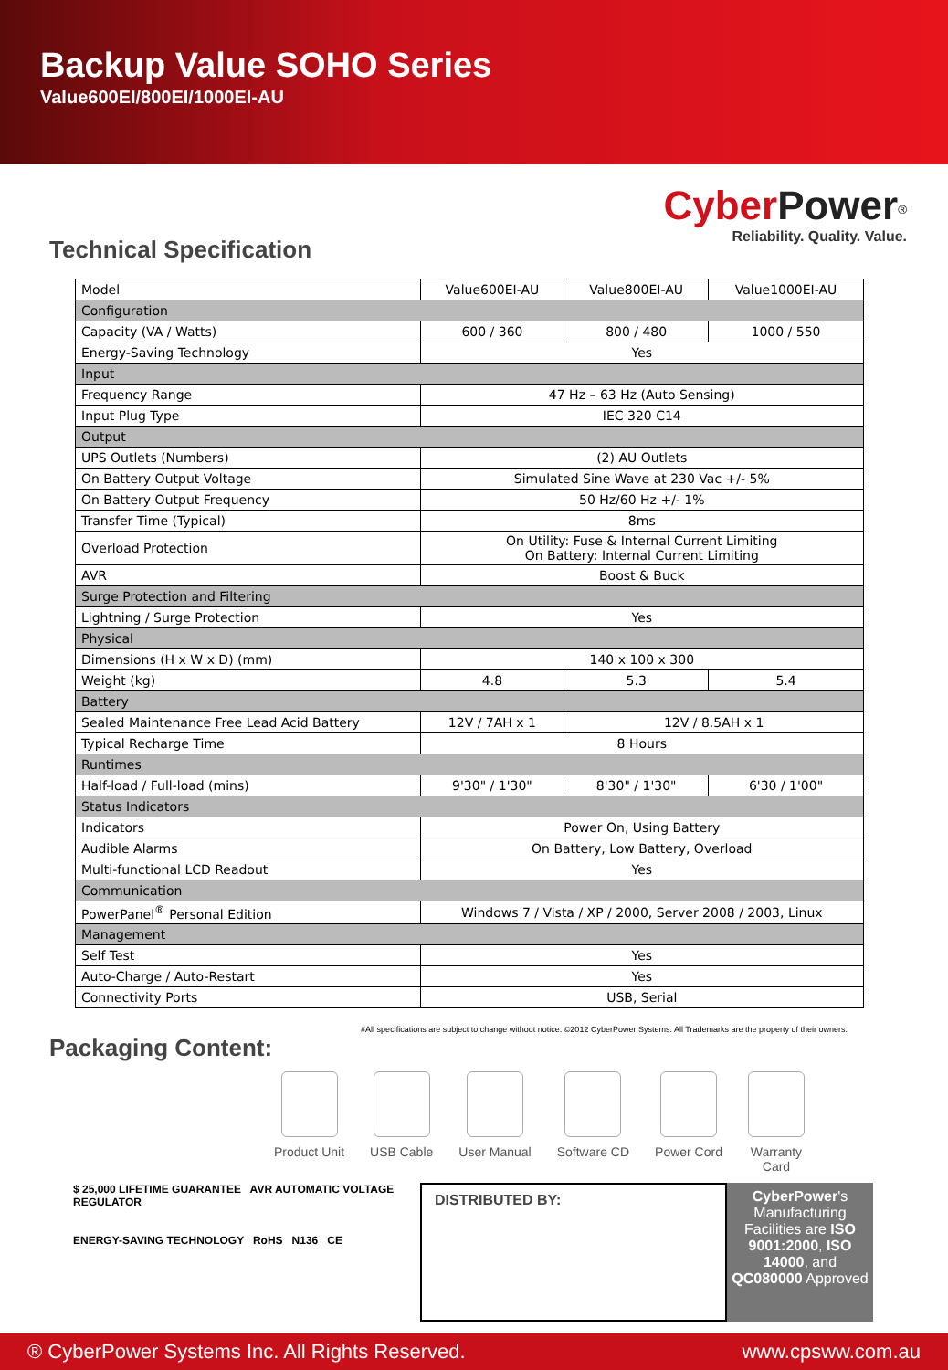Backup Value SOHO Series
Value600EI/800EI/1000EI-AU
CyberPower<sup>®</sup>
Reliability. Quality. Value.
Technical Specification
| Model | Value600EI-AU | Value800EI-AU | Value1000EI-AU |
| Configuration | | | |
| Capacity (VA / Watts) | 600 / 360 | 800 / 480 | 1000 / 550 |
| Energy-Saving Technology | Yes | | |
| Input | | | |
| Frequency Range | 47 Hz – 63 Hz (Auto Sensing) | | |
| Input Plug Type | IEC 320 C14 | | |
| Output | | | |
| UPS Outlets (Numbers) | (2) AU Outlets | | |
| On Battery Output Voltage | Simulated Sine Wave at 230 Vac +/- 5% | | |
| On Battery Output Frequency | 50 Hz/60 Hz +/- 1% | | |
| Transfer Time (Typical) | 8ms | | |
| Overload Protection | On Utility: Fuse & Internal Current Limiting On Battery: Internal Current Limiting | | |
| AVR | Boost & Buck | | |
| Surge Protection and Filtering | | | |
| Lightning / Surge Protection | Yes | | |
| Physical | | | |
| Dimensions (H x W x D) (mm) | 140 x 100 x 300 | | |
| Weight (kg) | 4.8 | 5.3 | 5.4 |
| Battery | | | |
| Sealed Maintenance Free Lead Acid Battery | 12V / 7AH x 1 | 12V / 8.5AH x 1 | |
| Typical Recharge Time | 8 Hours | | |
| Runtimes | | | |
| Half-load / Full-load (mins) | 9'30" / 1'30" | 8'30" / 1'30" | 6'30 / 1'00" |
| Status Indicators | | | |
| Indicators | Power On, Using Battery | | |
| Audible Alarms | On Battery, Low Battery, Overload | | |
| Multi-functional LCD Readout | Yes | | |
| Communication | | | |
| PowerPanel<sup>®</sup> Personal Edition | Windows 7 / Vista / XP / 2000, Server 2008 / 2003, Linux | | |
| Management | | | |
| Self Test | Yes | | |
| Auto-Charge / Auto-Restart | Yes | | |
| Connectivity Ports | USB, Serial | | |
#All specifications are subject to change without notice. ©2012 CyberPower Systems. All Trademarks are the property of their owners.
Packaging Content:
Product Unit USB Cable User Manual Software CD Power Cord Warranty
Card
$ 25,000 LIFETIME GUARANTEE AVR AUTOMATIC VOLTAGE REGULATOR
ENERGY-SAVING TECHNOLOGY RoHS N136 CE
DISTRIBUTED BY: CyberPower's Manufacturing Facilities are ISO 9001:2000, ISO 14000, and QC080000 Approved
® CyberPower Systems Inc. All Rights Reserved. www.cpsww.com.au